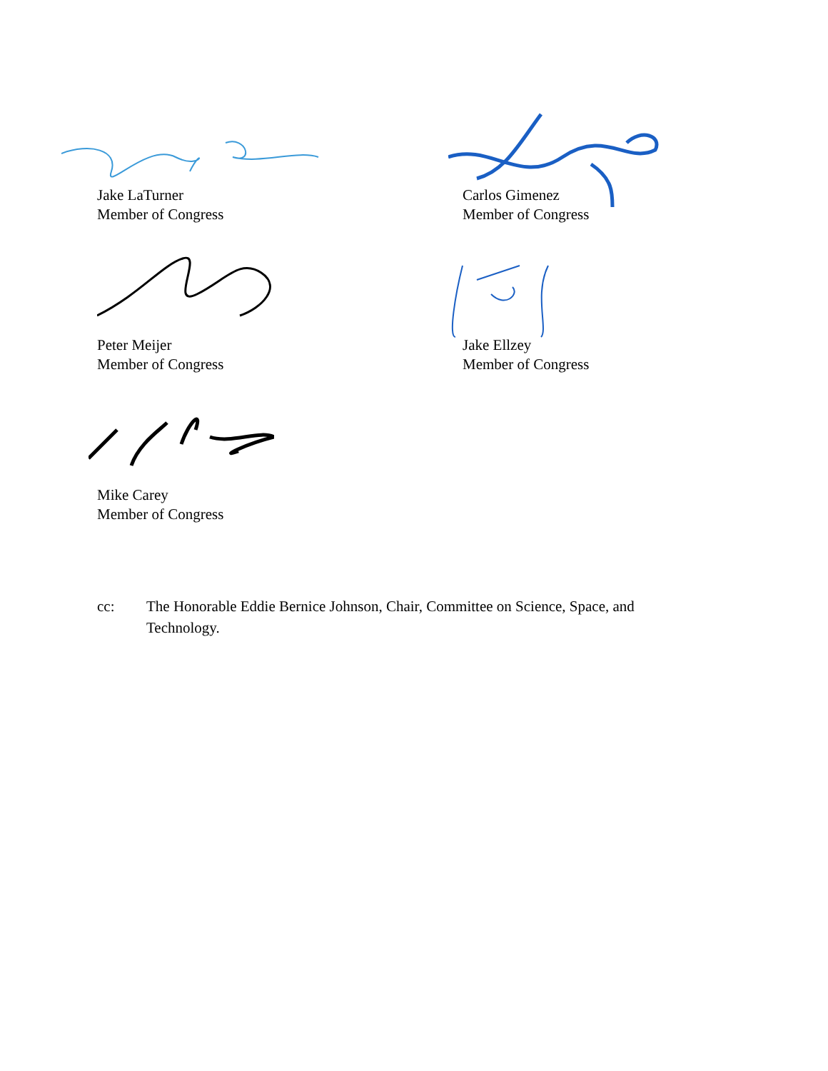Jake LaTurner
Member of Congress
Carlos Gimenez
Member of Congress
Peter Meijer
Member of Congress
Jake Ellzey
Member of Congress
Mike Carey
Member of Congress
cc: The Honorable Eddie Bernice Johnson, Chair, Committee on Science, Space, and Technology.